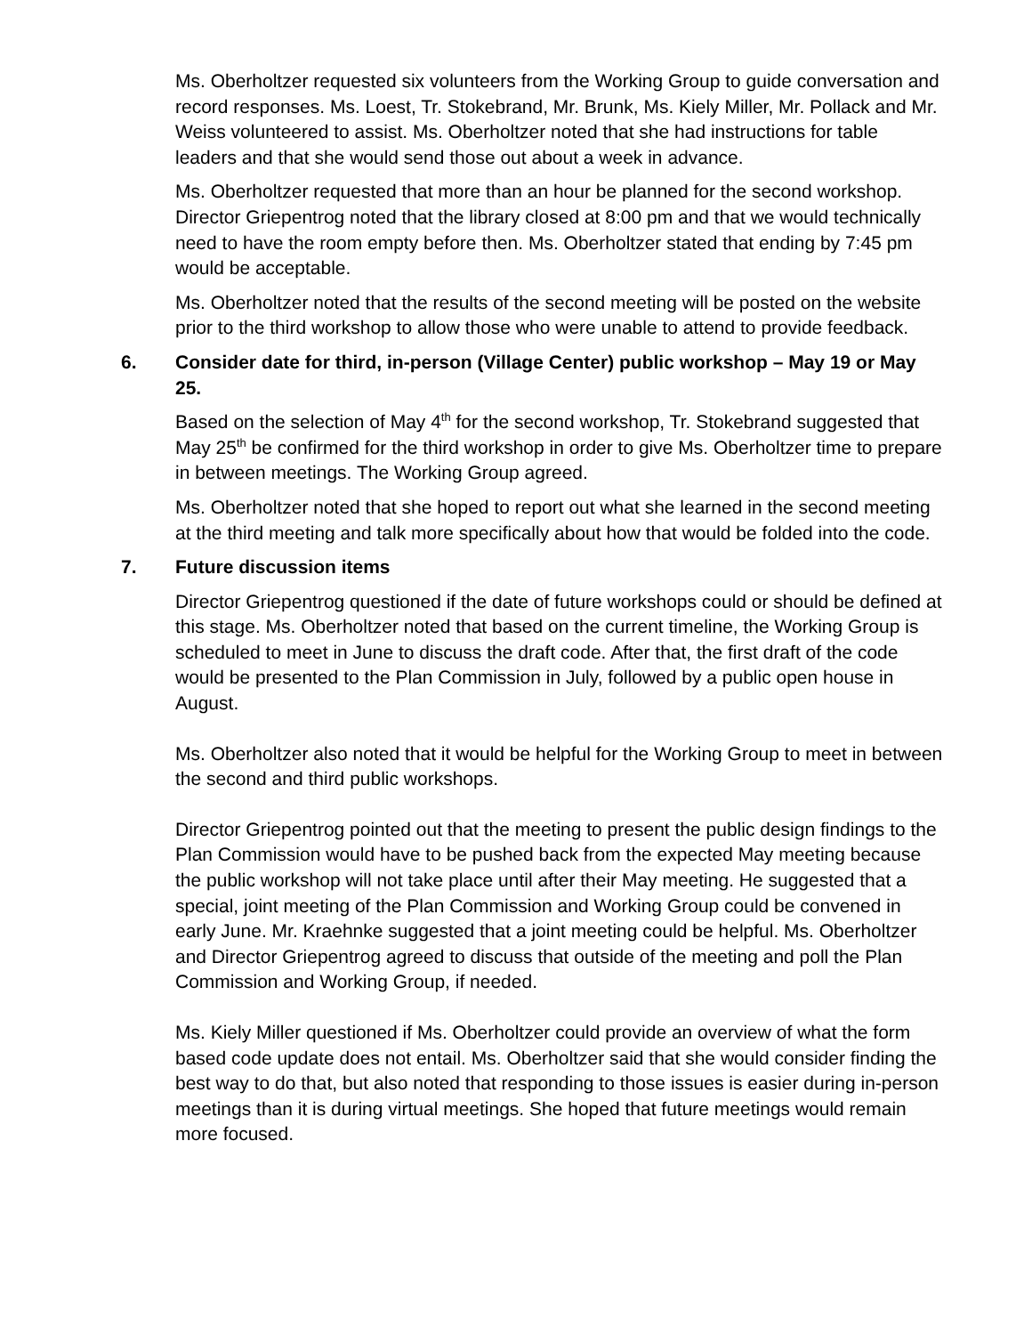Ms. Oberholtzer requested six volunteers from the Working Group to guide conversation and record responses. Ms. Loest, Tr. Stokebrand, Mr. Brunk, Ms. Kiely Miller, Mr. Pollack and Mr. Weiss volunteered to assist. Ms. Oberholtzer noted that she had instructions for table leaders and that she would send those out about a week in advance.
Ms. Oberholtzer requested that more than an hour be planned for the second workshop. Director Griepentrog noted that the library closed at 8:00 pm and that we would technically need to have the room empty before then. Ms. Oberholtzer stated that ending by 7:45 pm would be acceptable.
Ms. Oberholtzer noted that the results of the second meeting will be posted on the website prior to the third workshop to allow those who were unable to attend to provide feedback.
6. Consider date for third, in-person (Village Center) public workshop – May 19 or May 25.
Based on the selection of May 4<sup>th</sup> for the second workshop, Tr. Stokebrand suggested that May 25<sup>th</sup> be confirmed for the third workshop in order to give Ms. Oberholtzer time to prepare in between meetings. The Working Group agreed.
Ms. Oberholtzer noted that she hoped to report out what she learned in the second meeting at the third meeting and talk more specifically about how that would be folded into the code.
7. Future discussion items
Director Griepentrog questioned if the date of future workshops could or should be defined at this stage. Ms. Oberholtzer noted that based on the current timeline, the Working Group is scheduled to meet in June to discuss the draft code. After that, the first draft of the code would be presented to the Plan Commission in July, followed by a public open house in August.
Ms. Oberholtzer also noted that it would be helpful for the Working Group to meet in between the second and third public workshops.
Director Griepentrog pointed out that the meeting to present the public design findings to the Plan Commission would have to be pushed back from the expected May meeting because the public workshop will not take place until after their May meeting. He suggested that a special, joint meeting of the Plan Commission and Working Group could be convened in early June. Mr. Kraehnke suggested that a joint meeting could be helpful. Ms. Oberholtzer and Director Griepentrog agreed to discuss that outside of the meeting and poll the Plan Commission and Working Group, if needed.
Ms. Kiely Miller questioned if Ms. Oberholtzer could provide an overview of what the form based code update does not entail. Ms. Oberholtzer said that she would consider finding the best way to do that, but also noted that responding to those issues is easier during in-person meetings than it is during virtual meetings. She hoped that future meetings would remain more focused.